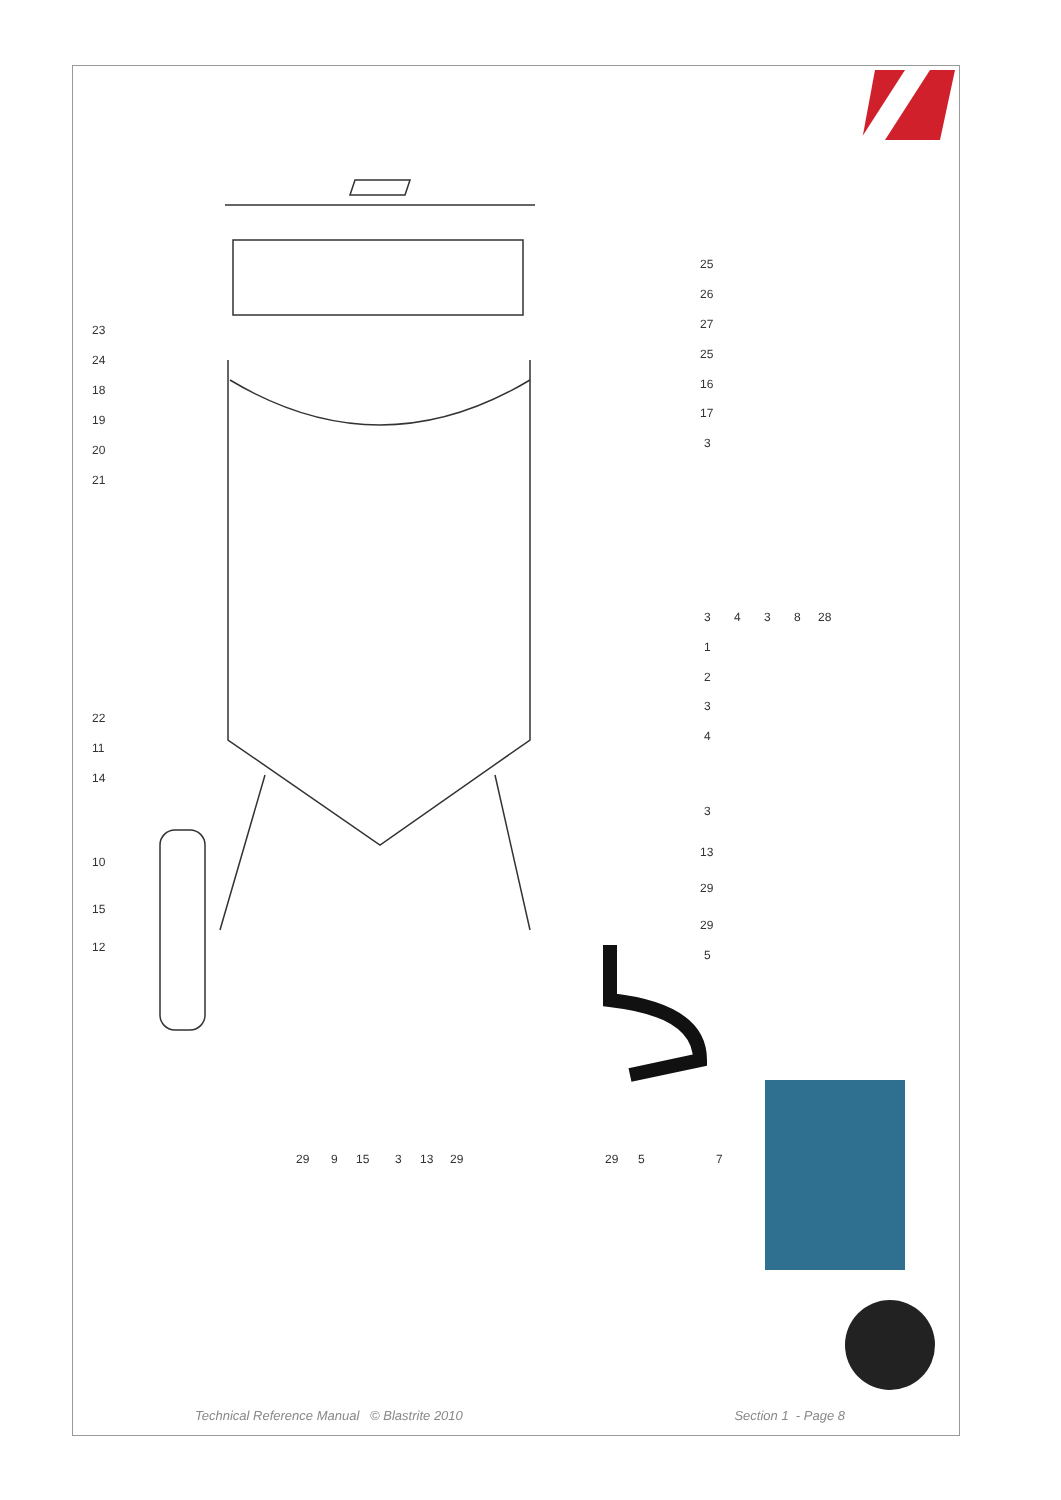23
24
18
19
20
21
22
11
14
10
15
12
25
26
27
25
16
17
3
3
4
3
8
28
1
2
3
4
3
13
29
29
5
29
9
15
3
13
29
29
5
7
Technical Reference Manual © Blastrite 2010 Section 1 - Page 8